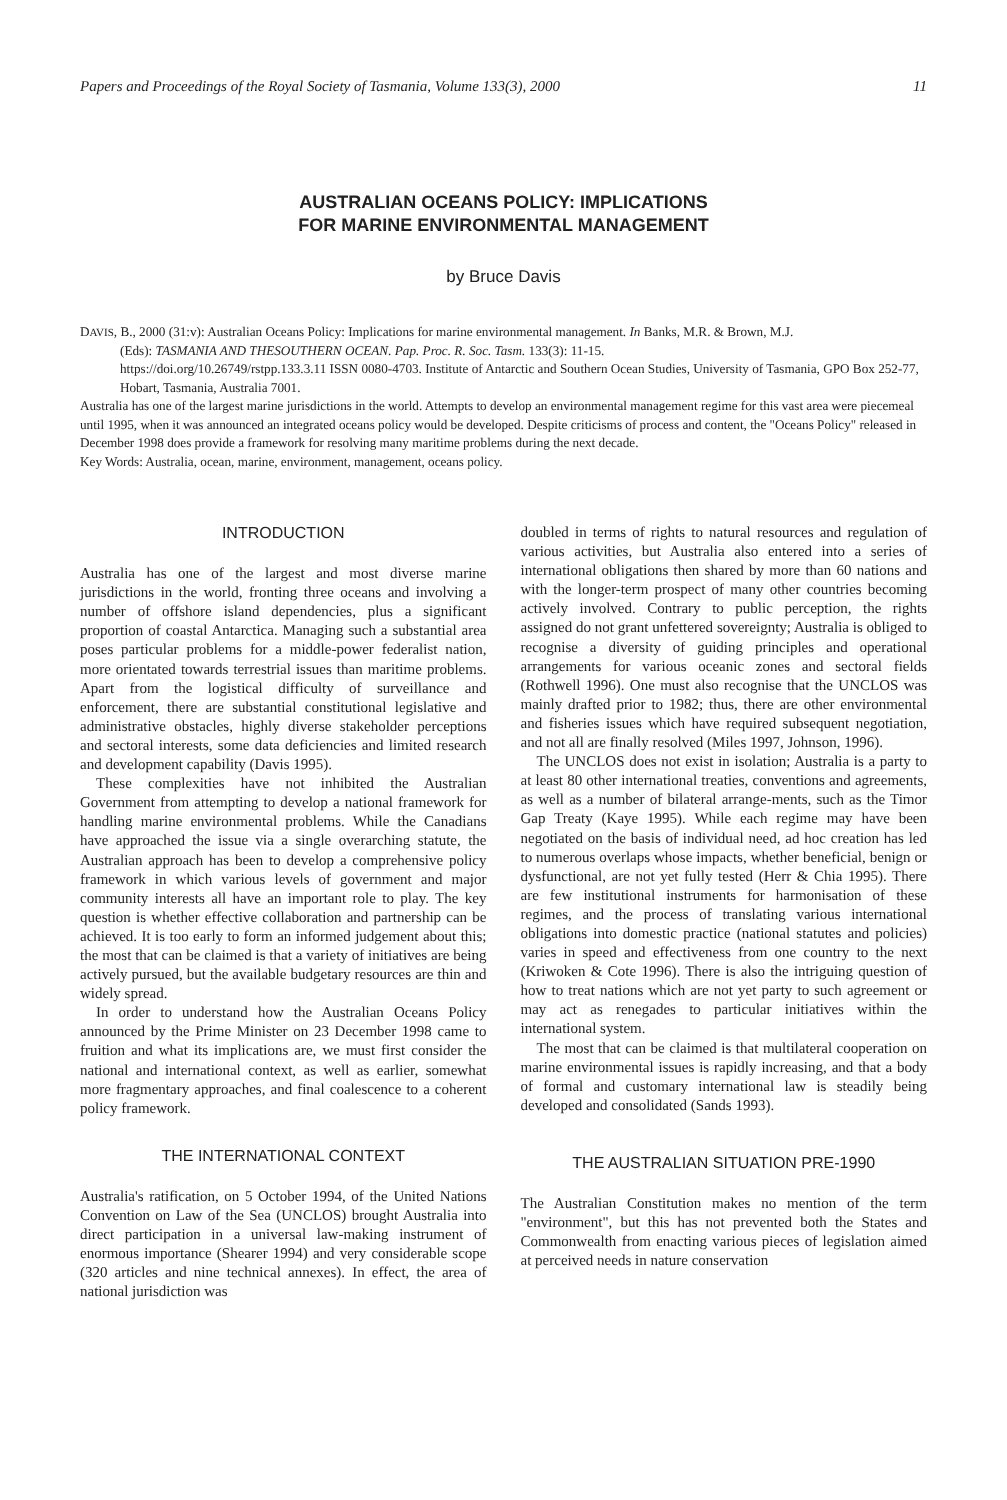Papers and Proceedings of the Royal Society of Tasmania, Volume 133(3), 2000 11
AUSTRALIAN OCEANS POLICY: IMPLICATIONS
FOR MARINE ENVIRONMENTAL MANAGEMENT
by Bruce Davis
DAVIS, B., 2000 (31:v): Australian Oceans Policy: Implications for marine environmental management. In Banks, M.R. & Brown, M.J.
(Eds): TASMANIA AND THESOUTHERN OCEAN. Pap. Proc. R. Soc. Tasm. 133(3): 11-15.
https://doi.org/10.26749/rstpp.133.3.11 ISSN 0080-4703. Institute of Antarctic and Southern Ocean Studies, University of Tasmania, GPO Box 252-77, Hobart, Tasmania, Australia 7001.
Australia has one of the largest marine jurisdictions in the world. Attempts to develop an environmental management regime for this vast area were piecemeal until 1995, when it was announced an integrated oceans policy would be developed. Despite criticisms of process and content, the "Oceans Policy" released in December 1998 does provide a framework for resolving many maritime problems during the next decade.
Key Words: Australia, ocean, marine, environment, management, oceans policy.
INTRODUCTION
Australia has one of the largest and most diverse marine jurisdictions in the world, fronting three oceans and involving a number of offshore island dependencies, plus a significant proportion of coastal Antarctica. Managing such a substantial area poses particular problems for a middle-power federalist nation, more orientated towards terrestrial issues than maritime problems. Apart from the logistical difficulty of surveillance and enforcement, there are substantial constitutional legislative and administrative obstacles, highly diverse stakeholder perceptions and sectoral interests, some data deficiencies and limited research and development capability (Davis 1995).
These complexities have not inhibited the Australian Government from attempting to develop a national framework for handling marine environmental problems. While the Canadians have approached the issue via a single overarching statute, the Australian approach has been to develop a comprehensive policy framework in which various levels of government and major community interests all have an important role to play. The key question is whether effective collaboration and partnership can be achieved. It is too early to form an informed judgement about this; the most that can be claimed is that a variety of initiatives are being actively pursued, but the available budgetary resources are thin and widely spread.
In order to understand how the Australian Oceans Policy announced by the Prime Minister on 23 December 1998 came to fruition and what its implications are, we must first consider the national and international context, as well as earlier, somewhat more fragmentary approaches, and final coalescence to a coherent policy framework.
THE INTERNATIONAL CONTEXT
Australia's ratification, on 5 October 1994, of the United Nations Convention on Law of the Sea (UNCLOS) brought Australia into direct participation in a universal law-making instrument of enormous importance (Shearer 1994) and very considerable scope (320 articles and nine technical annexes). In effect, the area of national jurisdiction was
doubled in terms of rights to natural resources and regulation of various activities, but Australia also entered into a series of international obligations then shared by more than 60 nations and with the longer-term prospect of many other countries becoming actively involved. Contrary to public perception, the rights assigned do not grant unfettered sovereignty; Australia is obliged to recognise a diversity of guiding principles and operational arrangements for various oceanic zones and sectoral fields (Rothwell 1996). One must also recognise that the UNCLOS was mainly drafted prior to 1982; thus, there are other environmental and fisheries issues which have required subsequent negotiation, and not all are finally resolved (Miles 1997, Johnson, 1996).
The UNCLOS does not exist in isolation; Australia is a party to at least 80 other international treaties, conventions and agreements, as well as a number of bilateral arrange-ments, such as the Timor Gap Treaty (Kaye 1995). While each regime may have been negotiated on the basis of individual need, ad hoc creation has led to numerous overlaps whose impacts, whether beneficial, benign or dysfunctional, are not yet fully tested (Herr & Chia 1995). There are few institutional instruments for harmonisation of these regimes, and the process of translating various international obligations into domestic practice (national statutes and policies) varies in speed and effectiveness from one country to the next (Kriwoken & Cote 1996). There is also the intriguing question of how to treat nations which are not yet party to such agreement or may act as renegades to particular initiatives within the international system.
The most that can be claimed is that multilateral cooperation on marine environmental issues is rapidly increasing, and that a body of formal and customary international law is steadily being developed and consolidated (Sands 1993).
THE AUSTRALIAN SITUATION PRE-1990
The Australian Constitution makes no mention of the term "environment", but this has not prevented both the States and Commonwealth from enacting various pieces of legislation aimed at perceived needs in nature conservation